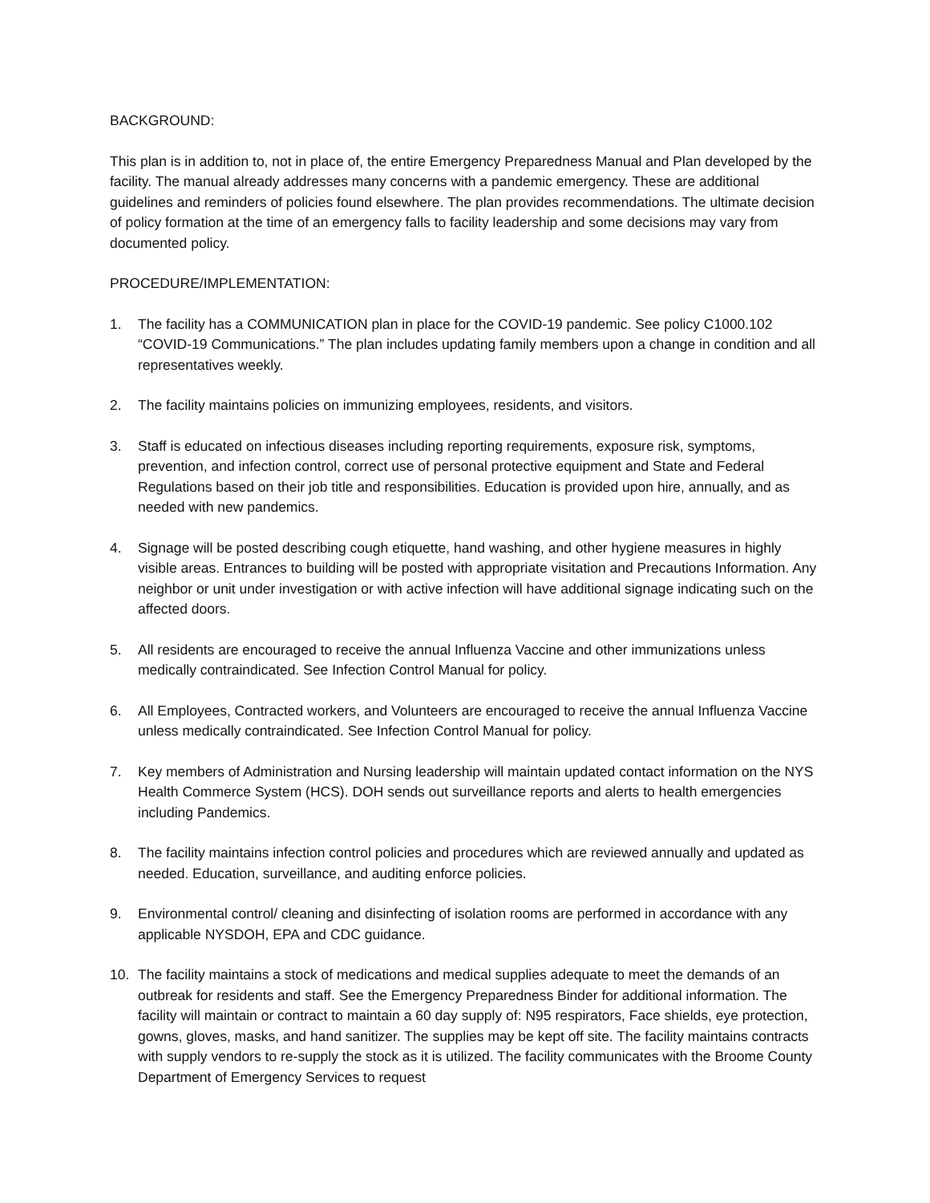BACKGROUND:
This plan is in addition to, not in place of, the entire Emergency Preparedness Manual and Plan developed by the facility. The manual already addresses many concerns with a pandemic emergency. These are additional guidelines and reminders of policies found elsewhere. The plan provides recommendations. The ultimate decision of policy formation at the time of an emergency falls to facility leadership and some decisions may vary from documented policy.
PROCEDURE/IMPLEMENTATION:
1. The facility has a COMMUNICATION plan in place for the COVID-19 pandemic. See policy C1000.102 “COVID-19 Communications.” The plan includes updating family members upon a change in condition and all representatives weekly.
2. The facility maintains policies on immunizing employees, residents, and visitors.
3. Staff is educated on infectious diseases including reporting requirements, exposure risk, symptoms, prevention, and infection control, correct use of personal protective equipment and State and Federal Regulations based on their job title and responsibilities. Education is provided upon hire, annually, and as needed with new pandemics.
4. Signage will be posted describing cough etiquette, hand washing, and other hygiene measures in highly visible areas. Entrances to building will be posted with appropriate visitation and Precautions Information. Any neighbor or unit under investigation or with active infection will have additional signage indicating such on the affected doors.
5. All residents are encouraged to receive the annual Influenza Vaccine and other immunizations unless medically contraindicated. See Infection Control Manual for policy.
6. All Employees, Contracted workers, and Volunteers are encouraged to receive the annual Influenza Vaccine unless medically contraindicated. See Infection Control Manual for policy.
7. Key members of Administration and Nursing leadership will maintain updated contact information on the NYS Health Commerce System (HCS). DOH sends out surveillance reports and alerts to health emergencies including Pandemics.
8. The facility maintains infection control policies and procedures which are reviewed annually and updated as needed. Education, surveillance, and auditing enforce policies.
9. Environmental control/ cleaning and disinfecting of isolation rooms are performed in accordance with any applicable NYSDOH, EPA and CDC guidance.
10. The facility maintains a stock of medications and medical supplies adequate to meet the demands of an outbreak for residents and staff. See the Emergency Preparedness Binder for additional information. The facility will maintain or contract to maintain a 60 day supply of: N95 respirators, Face shields, eye protection, gowns, gloves, masks, and hand sanitizer. The supplies may be kept off site. The facility maintains contracts with supply vendors to re-supply the stock as it is utilized. The facility communicates with the Broome County Department of Emergency Services to request